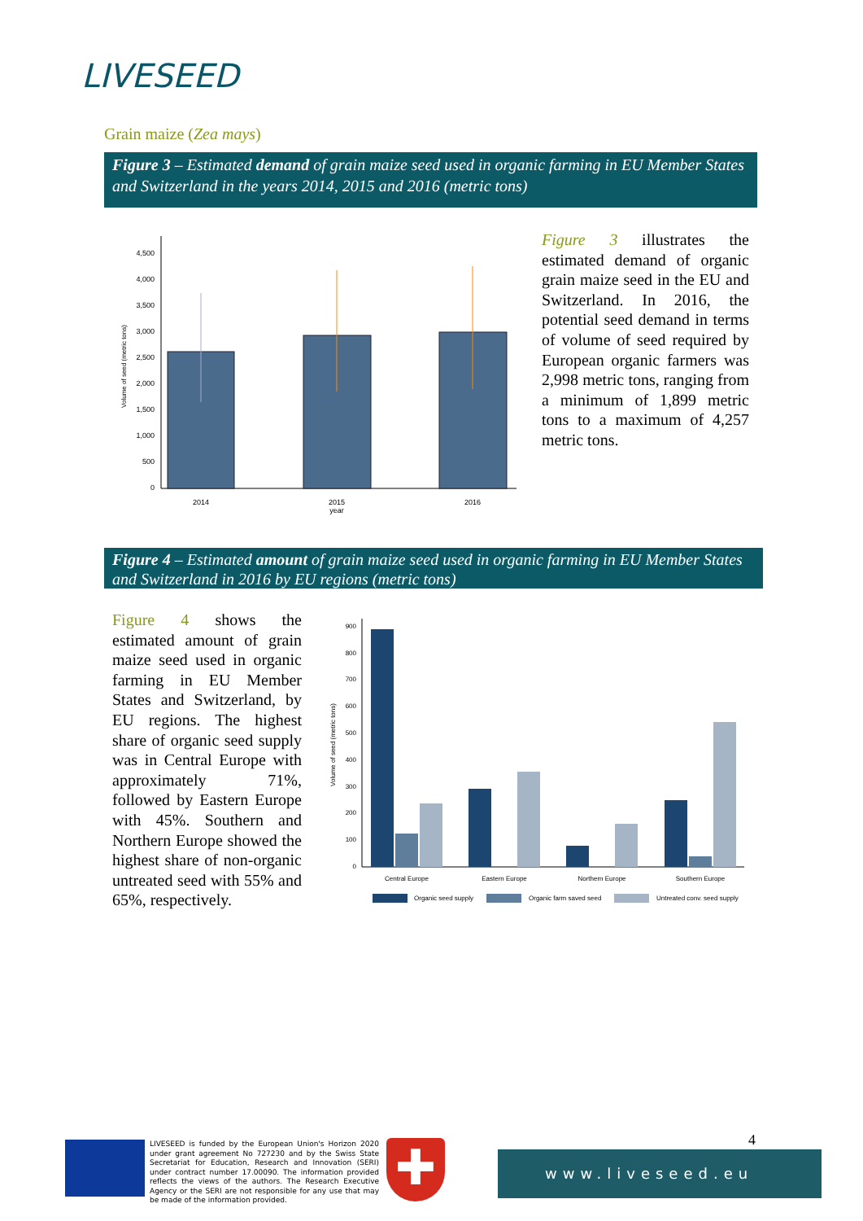LIVESEED
Grain maize (Zea mays)
Figure 3 – Estimated demand of grain maize seed used in organic farming in EU Member States and Switzerland in the years 2014, 2015 and 2016 (metric tons)
0
500
1,000
1,500
2,000
2,500
3,000
3,500
4,000
4,500
2014
2015
year
2016
Volume of seed (metric tons)
Figure 3 illustrates the estimated demand of organic grain maize seed in the EU and Switzerland. In 2016, the potential seed demand in terms of volume of seed required by European organic farmers was 2,998 metric tons, ranging from a minimum of 1,899 metric tons to a maximum of 4,257 metric tons.
Figure 4 – Estimated amount of grain maize seed used in organic farming in EU Member States and Switzerland in 2016 by EU regions (metric tons)
Figure 4 shows the estimated amount of grain maize seed used in organic farming in EU Member States and Switzerland, by EU regions. The highest share of organic seed supply was in Central Europe with approximately 71%, followed by Eastern Europe with 45%. Southern and Northern Europe showed the highest share of non-organic untreated seed with 55% and 65%, respectively.
0
100
200
300
400
500
600
700
800
900
Central Europe
Eastern Europe
Northern Europe
Southern Europe
Volume of seed (metric tons)
Organic seed supply
Organic farm saved seed
Untreated conv. seed supply
LIVESEED is funded by the European Union's Horizon 2020 under grant agreement No 727230 and by the Swiss State Secretariat for Education, Research and Innovation (SERI) under contract number 17.00090. The information provided reflects the views of the authors. The Research Executive Agency or the SERI are not responsible for any use that may be made of the information provided.
✚ 4
www.liveseed.eu